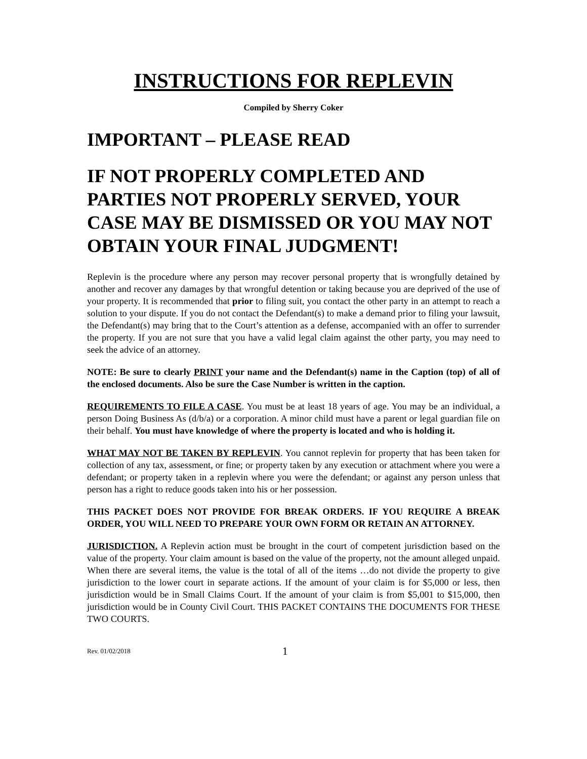INSTRUCTIONS FOR REPLEVIN
Compiled by Sherry Coker
IMPORTANT – PLEASE READ
IF NOT PROPERLY COMPLETED AND PARTIES NOT PROPERLY SERVED, YOUR CASE MAY BE DISMISSED OR YOU MAY NOT OBTAIN YOUR FINAL JUDGMENT!
Replevin is the procedure where any person may recover personal property that is wrongfully detained by another and recover any damages by that wrongful detention or taking because you are deprived of the use of your property. It is recommended that prior to filing suit, you contact the other party in an attempt to reach a solution to your dispute. If you do not contact the Defendant(s) to make a demand prior to filing your lawsuit, the Defendant(s) may bring that to the Court’s attention as a defense, accompanied with an offer to surrender the property. If you are not sure that you have a valid legal claim against the other party, you may need to seek the advice of an attorney.
NOTE: Be sure to clearly PRINT your name and the Defendant(s) name in the Caption (top) of all of the enclosed documents. Also be sure the Case Number is written in the caption.
REQUIREMENTS TO FILE A CASE. You must be at least 18 years of age. You may be an individual, a person Doing Business As (d/b/a) or a corporation. A minor child must have a parent or legal guardian file on their behalf. You must have knowledge of where the property is located and who is holding it.
WHAT MAY NOT BE TAKEN BY REPLEVIN. You cannot replevin for property that has been taken for collection of any tax, assessment, or fine; or property taken by any execution or attachment where you were a defendant; or property taken in a replevin where you were the defendant; or against any person unless that person has a right to reduce goods taken into his or her possession.
THIS PACKET DOES NOT PROVIDE FOR BREAK ORDERS. IF YOU REQUIRE A BREAK ORDER, YOU WILL NEED TO PREPARE YOUR OWN FORM OR RETAIN AN ATTORNEY.
JURISDICTION. A Replevin action must be brought in the court of competent jurisdiction based on the value of the property. Your claim amount is based on the value of the property, not the amount alleged unpaid. When there are several items, the value is the total of all of the items …do not divide the property to give jurisdiction to the lower court in separate actions. If the amount of your claim is for $5,000 or less, then jurisdiction would be in Small Claims Court. If the amount of your claim is from $5,001 to $15,000, then jurisdiction would be in County Civil Court. THIS PACKET CONTAINS THE DOCUMENTS FOR THESE TWO COURTS.
Rev. 01/02/2018 1